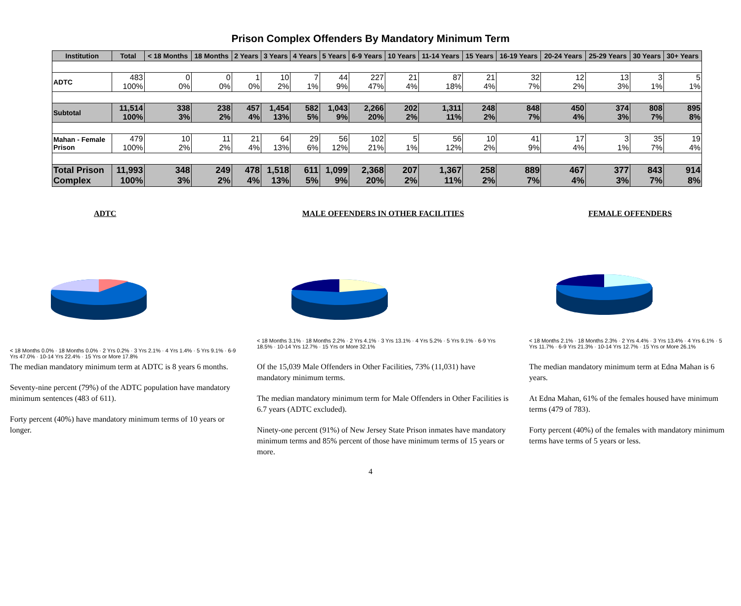Prison Complex Offenders By Mandatory Minimum Term
| Institution | Total | < 18 Months | 18 Months | 2 Years | 3 Years | 4 Years | 5 Years | 6-9 Years | 10 Years | 11-14 Years | 15 Years | 16-19 Years | 20-24 Years | 25-29 Years | 30 Years | 30+ Years |
| --- | --- | --- | --- | --- | --- | --- | --- | --- | --- | --- | --- | --- | --- | --- | --- | --- |
| ADTC | 483 100% | 0 0% | 0 0% | 1 0% | 10 2% | 7 1% | 44 9% | 227 47% | 21 4% | 87 18% | 21 4% | 32 7% | 12 2% | 13 3% | 3 1% | 5 1% |
| Subtotal | 11,514 100% | 338 3% | 238 2% | 457 4% | 1,454 13% | 582 5% | 1,043 9% | 2,266 20% | 202 2% | 1,311 11% | 248 2% | 848 7% | 450 4% | 374 3% | 808 7% | 895 8% |
| Mahan - Female Prison | 479 100% | 10 2% | 11 2% | 21 4% | 64 13% | 29 6% | 56 12% | 102 21% | 5 1% | 56 12% | 10 2% | 41 9% | 17 4% | 3 1% | 35 7% | 19 4% |
| Total Prison Complex | 11,993 100% | 348 3% | 249 2% | 478 4% | 1,518 13% | 611 5% | 1,099 9% | 2,368 20% | 207 2% | 1,367 11% | 258 2% | 889 7% | 467 4% | 377 3% | 843 7% | 914 8% |
ADTC
< 18 Months 0.0% · 18 Months 0.0% · 2 Yrs 0.2% · 3 Yrs 2.1% · 4 Yrs 1.4% · 5 Yrs 9.1% · 6-9 Yrs 47.0% · 10-14 Yrs 22.4% · 15 Yrs or More 17.8%
The median mandatory minimum term at ADTC is 8 years 6 months.
Seventy-nine percent (79%) of the ADTC population have mandatory minimum sentences (483 of 611).
Forty percent (40%) have mandatory minimum terms of 10 years or longer.
MALE OFFENDERS IN OTHER FACILITIES
< 18 Months 3.1% · 18 Months 2.2% · 2 Yrs 4.1% · 3 Yrs 13.1% · 4 Yrs 5.2% · 5 Yrs 9.1% · 6-9 Yrs 18.5% · 10-14 Yrs 12.7% · 15 Yrs or More 32.1%
Of the 15,039 Male Offenders in Other Facilities, 73% (11,031) have mandatory minimum terms.
The median mandatory minimum term for Male Offenders in Other Facilities is 6.7 years (ADTC excluded).
Ninety-one percent (91%) of New Jersey State Prison inmates have mandatory minimum terms and 85% percent of those have minimum terms of 15 years or more.
FEMALE OFFENDERS
< 18 Months 2.1% · 18 Months 2.3% · 2 Yrs 4.4% · 3 Yrs 13.4% · 4 Yrs 6.1% · 5 Yrs 11.7% · 6-9 Yrs 21.3% · 10-14 Yrs 12.7% · 15 Yrs or More 26.1%
The median mandatory minimum term at Edna Mahan is 6 years.
At Edna Mahan, 61% of the females housed have minimum terms (479 of 783).
Forty percent (40%) of the females with mandatory minimum terms have terms of 5 years or less.
4